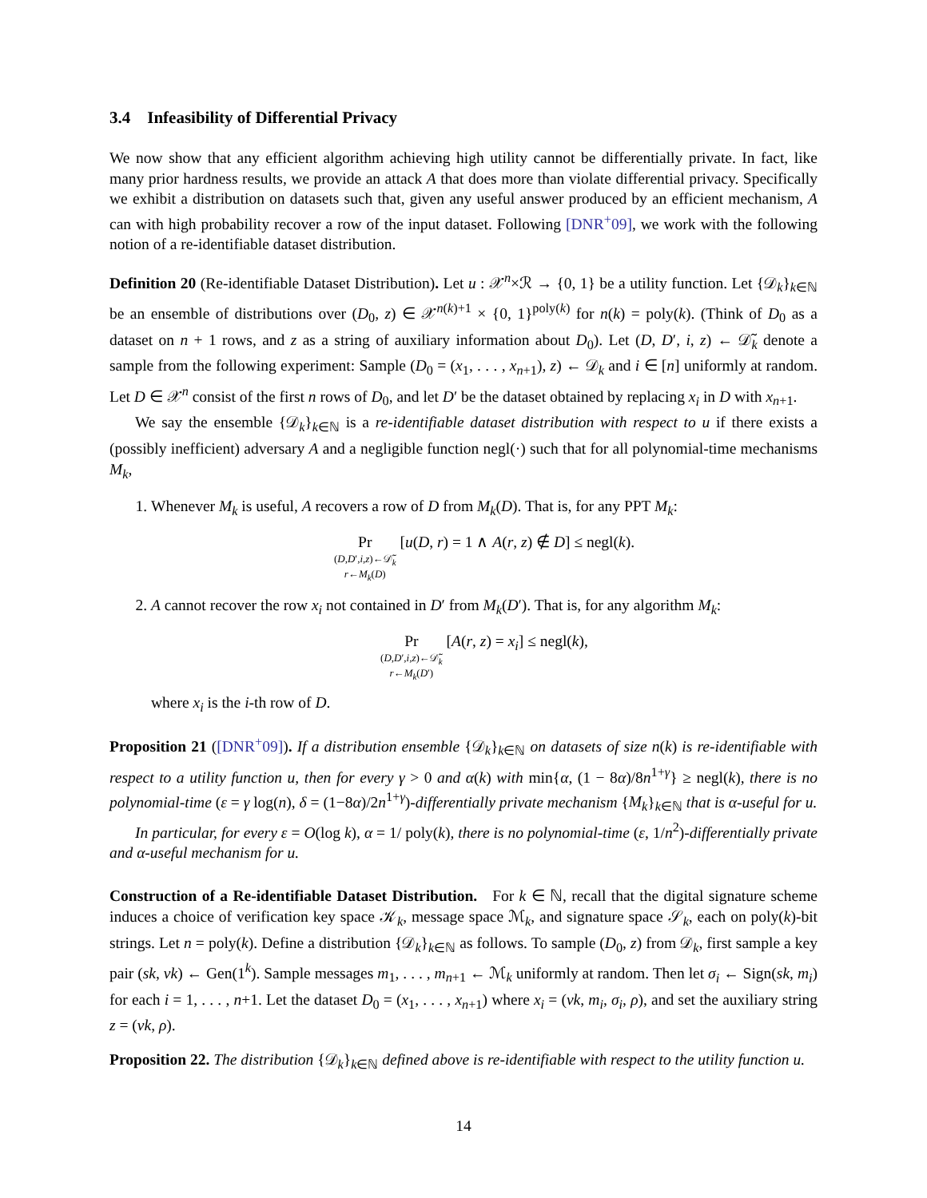3.4 Infeasibility of Differential Privacy
We now show that any efficient algorithm achieving high utility cannot be differentially private. In fact, like many prior hardness results, we provide an attack A that does more than violate differential privacy. Specifically we exhibit a distribution on datasets such that, given any useful answer produced by an efficient mechanism, A can with high probability recover a row of the input dataset. Following [DNR<sup>+</sup>09], we work with the following notion of a re-identifiable dataset distribution.
Definition 20 (Re-identifiable Dataset Distribution). Let u : 𝒳<sup>n</sup>×ℛ → {0, 1} be a utility function. Let {𝒟<sub>k</sub>}<sub>k∈ℕ</sub> be an ensemble of distributions over (D<sub>0</sub>, z) ∈ 𝒳<sup>n(k)+1</sup> × {0, 1}<sup>poly(k)</sup> for n(k) = poly(k). (Think of D<sub>0</sub> as a dataset on n + 1 rows, and z as a string of auxiliary information about D<sub>0</sub>). Let (D, D′, i, z) ← 𝒟̃<sub>k</sub> denote a sample from the following experiment: Sample (D<sub>0</sub> = (x<sub>1</sub>, . . . , x<sub>n+1</sub>), z) ← 𝒟<sub>k</sub> and i ∈ [n] uniformly at random. Let D ∈ 𝒳<sup>n</sup> consist of the first n rows of D<sub>0</sub>, and let D′ be the dataset obtained by replacing x<sub>i</sub> in D with x<sub>n+1</sub>.
We say the ensemble {𝒟<sub>k</sub>}<sub>k∈ℕ</sub> is a re-identifiable dataset distribution with respect to u if there exists a (possibly inefficient) adversary A and a negligible function negl(·) such that for all polynomial-time mechanisms M<sub>k</sub>,
1. Whenever M<sub>k</sub> is useful, A recovers a row of D from M<sub>k</sub>(D). That is, for any PPT M<sub>k</sub>:
Pr (D,D′,i,z)←𝒟̃<sub>k</sub> r←M<sub>k</sub>(D) [u(D, r) = 1 ∧ A(r, z) ∉ D] ≤ negl(k).
2. A cannot recover the row x<sub>i</sub> not contained in D′ from M<sub>k</sub>(D′). That is, for any algorithm M<sub>k</sub>:
Pr (D,D′,i,z)←𝒟̃<sub>k</sub> r←M<sub>k</sub>(D′) [A(r, z) = x<sub>i</sub>] ≤ negl(k),
where x<sub>i</sub> is the i-th row of D.
Proposition 21 ([DNR<sup>+</sup>09]). If a distribution ensemble {𝒟<sub>k</sub>}<sub>k∈ℕ</sub> on datasets of size n(k) is re-identifiable with respect to a utility function u, then for every γ > 0 and α(k) with min{α, (1 − 8α)/8n<sup>1+γ</sup>} ≥ negl(k), there is no polynomial-time (ε = γ log(n), δ = (1−8α)/2n<sup>1+γ</sup>)-differentially private mechanism {M<sub>k</sub>}<sub>k∈ℕ</sub> that is α-useful for u.
In particular, for every ε = O(log k), α = 1/ poly(k), there is no polynomial-time (ε, 1/n<sup>2</sup>)-differentially private and α-useful mechanism for u.
Construction of a Re-identifiable Dataset Distribution. For k ∈ ℕ, recall that the digital signature scheme induces a choice of verification key space 𝒦<sub>k</sub>, message space ℳ<sub>k</sub>, and signature space 𝒮<sub>k</sub>, each on poly(k)-bit strings. Let n = poly(k). Define a distribution {𝒟<sub>k</sub>}<sub>k∈ℕ</sub> as follows. To sample (D<sub>0</sub>, z) from 𝒟<sub>k</sub>, first sample a key pair (sk, vk) ← Gen(1<sup>k</sup>). Sample messages m<sub>1</sub>, . . . , m<sub>n+1</sub> ← ℳ<sub>k</sub> uniformly at random. Then let σ<sub>i</sub> ← Sign(sk, m<sub>i</sub>) for each i = 1, . . . , n+1. Let the dataset D<sub>0</sub> = (x<sub>1</sub>, . . . , x<sub>n+1</sub>) where x<sub>i</sub> = (vk, m<sub>i</sub>, σ<sub>i</sub>, ρ), and set the auxiliary string z = (vk, ρ).
Proposition 22. The distribution {𝒟<sub>k</sub>}<sub>k∈ℕ</sub> defined above is re-identifiable with respect to the utility function u.
14